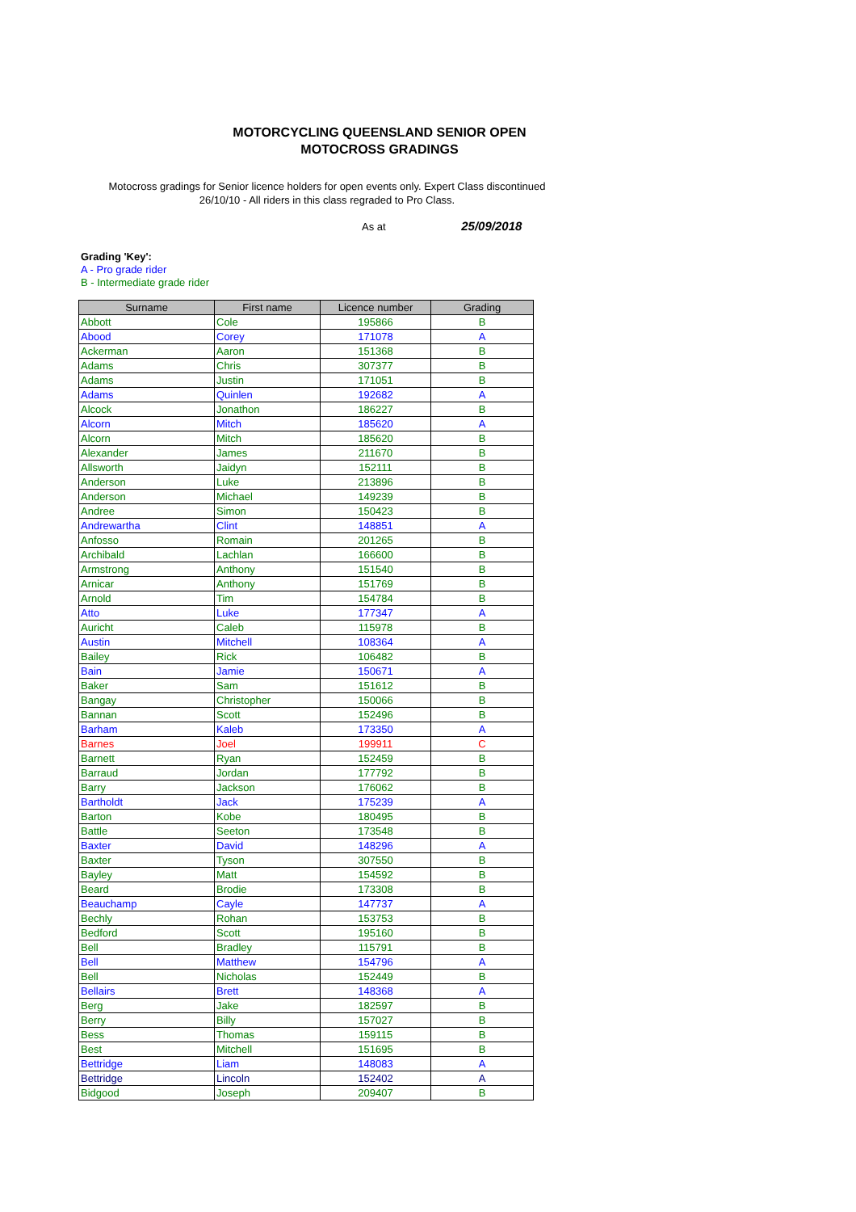MOTORCYCLING QUEENSLAND SENIOR OPEN
MOTOCROSS GRADINGS
Motocross gradings for Senior licence holders for open events only. Expert Class discontinued 26/10/10 - All riders in this class regraded to Pro Class.
As at 25/09/2018
Grading 'Key':
A - Pro grade rider
B - Intermediate grade rider
| Surname | First name | Licence number | Grading |
| --- | --- | --- | --- |
| Abbott | Cole | 195866 | B |
| Abood | Corey | 171078 | A |
| Ackerman | Aaron | 151368 | B |
| Adams | Chris | 307377 | B |
| Adams | Justin | 171051 | B |
| Adams | Quinlen | 192682 | A |
| Alcock | Jonathon | 186227 | B |
| Alcorn | Mitch | 185620 | A |
| Alcorn | Mitch | 185620 | B |
| Alexander | James | 211670 | B |
| Allsworth | Jaidyn | 152111 | B |
| Anderson | Luke | 213896 | B |
| Anderson | Michael | 149239 | B |
| Andree | Simon | 150423 | B |
| Andrewartha | Clint | 148851 | A |
| Anfosso | Romain | 201265 | B |
| Archibald | Lachlan | 166600 | B |
| Armstrong | Anthony | 151540 | B |
| Arnicar | Anthony | 151769 | B |
| Arnold | Tim | 154784 | B |
| Atto | Luke | 177347 | A |
| Auricht | Caleb | 115978 | B |
| Austin | Mitchell | 108364 | A |
| Bailey | Rick | 106482 | B |
| Bain | Jamie | 150671 | A |
| Baker | Sam | 151612 | B |
| Bangay | Christopher | 150066 | B |
| Bannan | Scott | 152496 | B |
| Barham | Kaleb | 173350 | A |
| Barnes | Joel | 199911 | C |
| Barnett | Ryan | 152459 | B |
| Barraud | Jordan | 177792 | B |
| Barry | Jackson | 176062 | B |
| Bartholdt | Jack | 175239 | A |
| Barton | Kobe | 180495 | B |
| Battle | Seeton | 173548 | B |
| Baxter | David | 148296 | A |
| Baxter | Tyson | 307550 | B |
| Bayley | Matt | 154592 | B |
| Beard | Brodie | 173308 | B |
| Beauchamp | Cayle | 147737 | A |
| Bechly | Rohan | 153753 | B |
| Bedford | Scott | 195160 | B |
| Bell | Bradley | 115791 | B |
| Bell | Matthew | 154796 | A |
| Bell | Nicholas | 152449 | B |
| Bellairs | Brett | 148368 | A |
| Berg | Jake | 182597 | B |
| Berry | Billy | 157027 | B |
| Bess | Thomas | 159115 | B |
| Best | Mitchell | 151695 | B |
| Bettridge | Liam | 148083 | A |
| Bettridge | Lincoln | 152402 | A |
| Bidgood | Joseph | 209407 | B |